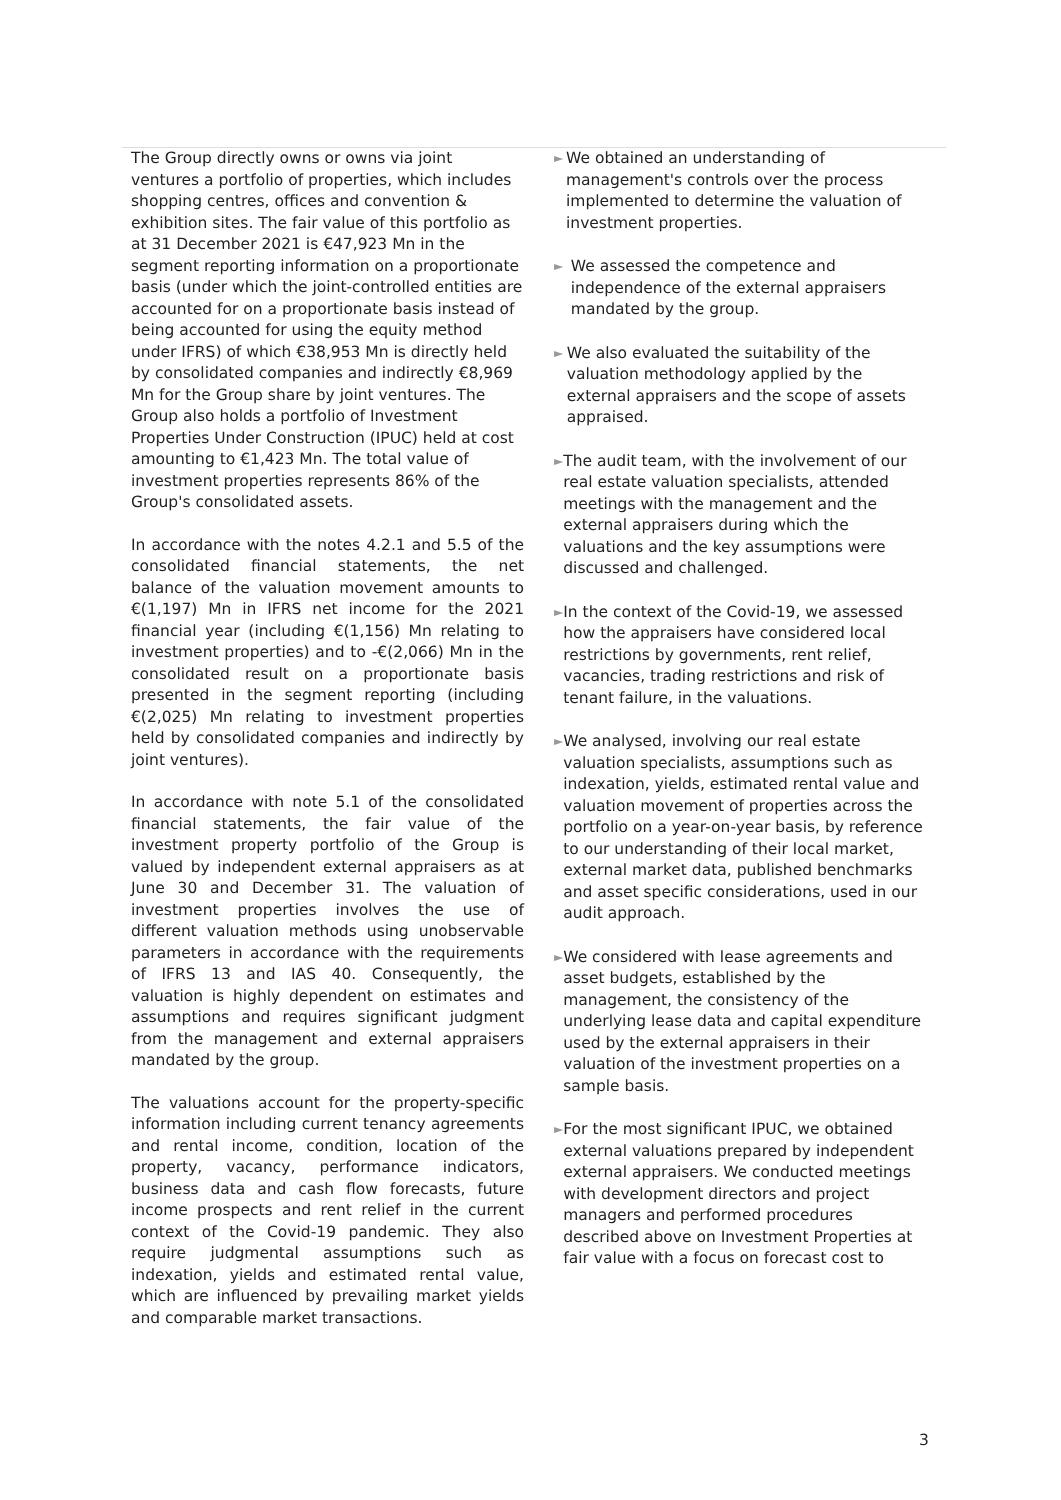The Group directly owns or owns via joint ventures a portfolio of properties, which includes shopping centres, offices and convention & exhibition sites. The fair value of this portfolio as at 31 December 2021 is €47,923 Mn in the segment reporting information on a proportionate basis (under which the joint-controlled entities are accounted for on a proportionate basis instead of being accounted for using the equity method under IFRS) of which €38,953 Mn is directly held by consolidated companies and indirectly €8,969 Mn for the Group share by joint ventures. The Group also holds a portfolio of Investment Properties Under Construction (IPUC) held at cost amounting to €1,423 Mn. The total value of investment properties represents 86% of the Group's consolidated assets.
In accordance with the notes 4.2.1 and 5.5 of the consolidated financial statements, the net balance of the valuation movement amounts to €(1,197) Mn in IFRS net income for the 2021 financial year (including €(1,156) Mn relating to investment properties) and to -€(2,066) Mn in the consolidated result on a proportionate basis presented in the segment reporting (including €(2,025) Mn relating to investment properties held by consolidated companies and indirectly by joint ventures).
In accordance with note 5.1 of the consolidated financial statements, the fair value of the investment property portfolio of the Group is valued by independent external appraisers as at June 30 and December 31. The valuation of investment properties involves the use of different valuation methods using unobservable parameters in accordance with the requirements of IFRS 13 and IAS 40. Consequently, the valuation is highly dependent on estimates and assumptions and requires significant judgment from the management and external appraisers mandated by the group.
The valuations account for the property-specific information including current tenancy agreements and rental income, condition, location of the property, vacancy, performance indicators, business data and cash flow forecasts, future income prospects and rent relief in the current context of the Covid-19 pandemic. They also require judgmental assumptions such as indexation, yields and estimated rental value, which are influenced by prevailing market yields and comparable market transactions.
► We obtained an understanding of management's controls over the process implemented to determine the valuation of investment properties.
► We assessed the competence and independence of the external appraisers mandated by the group.
► We also evaluated the suitability of the valuation methodology applied by the external appraisers and the scope of assets appraised.
► The audit team, with the involvement of our real estate valuation specialists, attended meetings with the management and the external appraisers during which the valuations and the key assumptions were discussed and challenged.
► In the context of the Covid-19, we assessed how the appraisers have considered local restrictions by governments, rent relief, vacancies, trading restrictions and risk of tenant failure, in the valuations.
► We analysed, involving our real estate valuation specialists, assumptions such as indexation, yields, estimated rental value and valuation movement of properties across the portfolio on a year-on-year basis, by reference to our understanding of their local market, external market data, published benchmarks and asset specific considerations, used in our audit approach.
► We considered with lease agreements and asset budgets, established by the management, the consistency of the underlying lease data and capital expenditure used by the external appraisers in their valuation of the investment properties on a sample basis.
► For the most significant IPUC, we obtained external valuations prepared by independent external appraisers. We conducted meetings with development directors and project managers and performed procedures described above on Investment Properties at fair value with a focus on forecast cost to
3